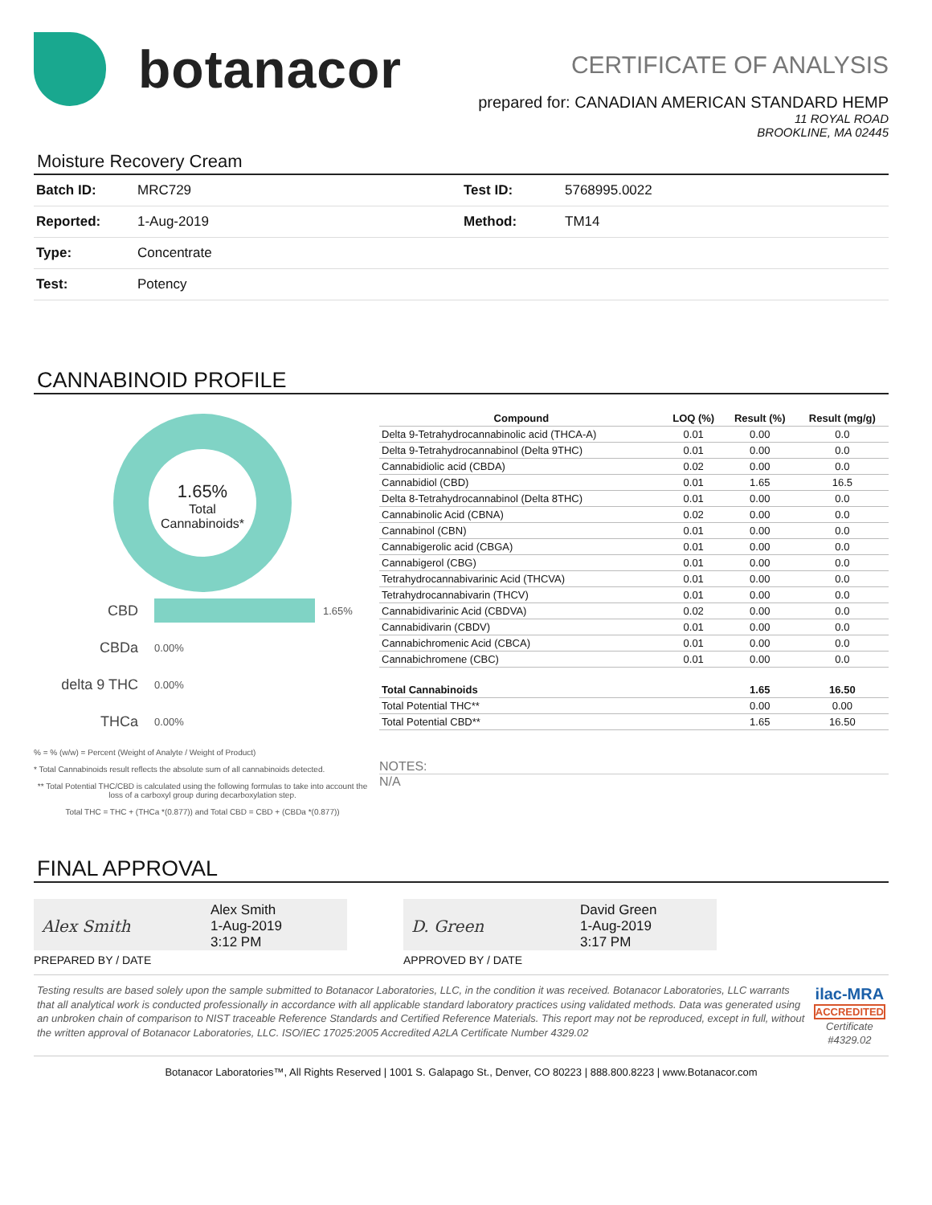botanacor
CERTIFICATE OF ANALYSIS
prepared for: CANADIAN AMERICAN STANDARD HEMP
11 ROYAL ROAD
BROOKLINE, MA 02445
Moisture Recovery Cream
| Batch ID: | MRC729 | Test ID: | 5768995.0022 |
| Reported: | 1-Aug-2019 | Method: | TM14 |
| Type: | Concentrate | | |
| Test: | Potency | | |
CANNABINOID PROFILE
1.65%
Total
Cannabinoids*
CBD 1.65%
CBDa 0.00%
delta 9 THC 0.00%
THCa 0.00%
% = % (w/w) = Percent (Weight of Analyte / Weight of Product)
* Total Cannabinoids result reflects the absolute sum of all cannabinoids detected.
** Total Potential THC/CBD is calculated using the following formulas to take into account the loss of a carboxyl group during decarboxylation step.
Total THC = THC + (THCa *(0.877)) and Total CBD = CBD + (CBDa *(0.877))
| Compound | LOQ (%) | Result (%) | Result (mg/g) |
| --- | --- | --- | --- |
| Delta 9-Tetrahydrocannabinolic acid (THCA-A) | 0.01 | 0.00 | 0.0 |
| Delta 9-Tetrahydrocannabinol (Delta 9THC) | 0.01 | 0.00 | 0.0 |
| Cannabidiolic acid (CBDA) | 0.02 | 0.00 | 0.0 |
| Cannabidiol (CBD) | 0.01 | 1.65 | 16.5 |
| Delta 8-Tetrahydrocannabinol (Delta 8THC) | 0.01 | 0.00 | 0.0 |
| Cannabinolic Acid (CBNA) | 0.02 | 0.00 | 0.0 |
| Cannabinol (CBN) | 0.01 | 0.00 | 0.0 |
| Cannabigerolic acid (CBGA) | 0.01 | 0.00 | 0.0 |
| Cannabigerol (CBG) | 0.01 | 0.00 | 0.0 |
| Tetrahydrocannabivarinic Acid (THCVA) | 0.01 | 0.00 | 0.0 |
| Tetrahydrocannabivarin (THCV) | 0.01 | 0.00 | 0.0 |
| Cannabidivarinic Acid (CBDVA) | 0.02 | 0.00 | 0.0 |
| Cannabidivarin (CBDV) | 0.01 | 0.00 | 0.0 |
| Cannabichromenic Acid (CBCA) | 0.01 | 0.00 | 0.0 |
| Cannabichromene (CBC) | 0.01 | 0.00 | 0.0 |
| Total Cannabinoids | | 1.65 | 16.50 |
| Total Potential THC** | | 0.00 | 0.00 |
| Total Potential CBD** | | 1.65 | 16.50 |
NOTES:
N/A
FINAL APPROVAL
Alex Smith
Alex Smith
1-Aug-2019
3:12 PM
PREPARED BY / DATE
D. Green
David Green
1-Aug-2019
3:17 PM
APPROVED BY / DATE
Testing results are based solely upon the sample submitted to Botanacor Laboratories, LLC, in the condition it was received. Botanacor Laboratories, LLC warrants that all analytical work is conducted professionally in accordance with all applicable standard laboratory practices using validated methods. Data was generated using an unbroken chain of comparison to NIST traceable Reference Standards and Certified Reference Materials. This report may not be reproduced, except in full, without the written approval of Botanacor Laboratories, LLC. ISO/IEC 17025:2005 Accredited A2LA Certificate Number 4329.02
ilac-MRA ACCREDITED
Certificate #4329.02
Botanacor Laboratories™, All Rights Reserved | 1001 S. Galapago St., Denver, CO 80223 | 888.800.8223 | www.Botanacor.com